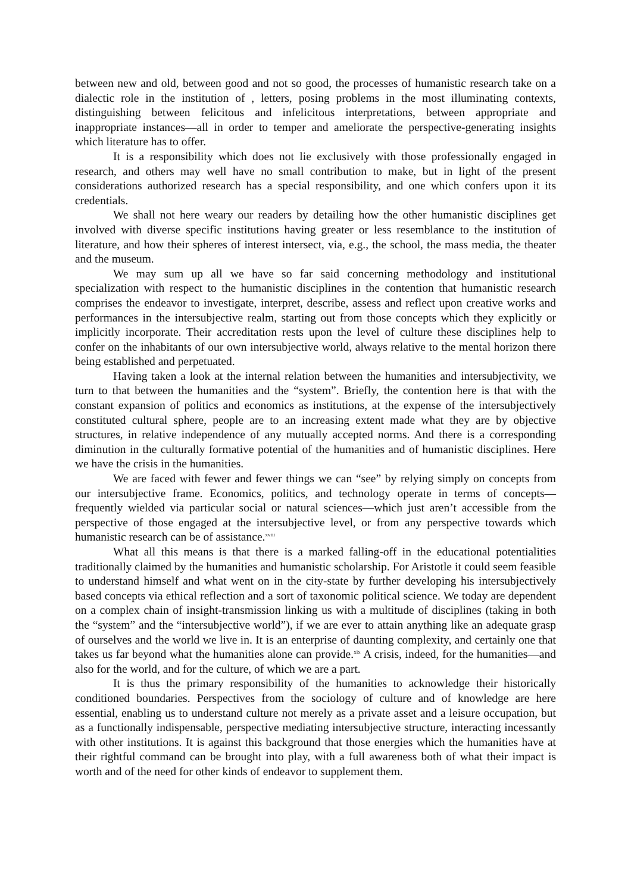between new and old, between good and not so good, the processes of humanistic research take on a dialectic role in the institution of , letters, posing problems in the most illuminating contexts, distinguishing between felicitous and infelicitous interpretations, between appropriate and inappropriate instances—all in order to temper and ameliorate the perspective-generating insights which literature has to offer.
It is a responsibility which does not lie exclusively with those professionally engaged in research, and others may well have no small contribution to make, but in light of the present considerations authorized research has a special responsibility, and one which confers upon it its credentials.
We shall not here weary our readers by detailing how the other humanistic disciplines get involved with diverse specific institutions having greater or less resemblance to the institution of literature, and how their spheres of interest intersect, via, e.g., the school, the mass media, the theater and the museum.
We may sum up all we have so far said concerning methodology and institutional specialization with respect to the humanistic disciplines in the contention that humanistic research comprises the endeavor to investigate, interpret, describe, assess and reflect upon creative works and performances in the intersubjective realm, starting out from those concepts which they explicitly or implicitly incorporate. Their accreditation rests upon the level of culture these disciplines help to confer on the inhabitants of our own intersubjective world, always relative to the mental horizon there being established and perpetuated.
Having taken a look at the internal relation between the humanities and intersubjectivity, we turn to that between the humanities and the “system”. Briefly, the contention here is that with the constant expansion of politics and economics as institutions, at the expense of the intersubjectively constituted cultural sphere, people are to an increasing extent made what they are by objective structures, in relative independence of any mutually accepted norms. And there is a corresponding diminution in the culturally formative potential of the humanities and of humanistic disciplines. Here we have the crisis in the humanities.
We are faced with fewer and fewer things we can “see” by relying simply on concepts from our intersubjective frame. Economics, politics, and technology operate in terms of concepts—frequently wielded via particular social or natural sciences—which just aren’t accessible from the perspective of those engaged at the intersubjective level, or from any perspective towards which humanistic research can be of assistance.<sup>xviii</sup>
What all this means is that there is a marked falling-off in the educational potentialities traditionally claimed by the humanities and humanistic scholarship. For Aristotle it could seem feasible to understand himself and what went on in the city-state by further developing his intersubjectively based concepts via ethical reflection and a sort of taxonomic political science. We today are dependent on a complex chain of insight-transmission linking us with a multitude of disciplines (taking in both the “system” and the “intersubjective world”), if we are ever to attain anything like an adequate grasp of ourselves and the world we live in. It is an enterprise of daunting complexity, and certainly one that takes us far beyond what the humanities alone can provide.<sup>xix</sup> A crisis, indeed, for the humanities—and also for the world, and for the culture, of which we are a part.
It is thus the primary responsibility of the humanities to acknowledge their historically conditioned boundaries. Perspectives from the sociology of culture and of knowledge are here essential, enabling us to understand culture not merely as a private asset and a leisure occupation, but as a functionally indispensable, perspective mediating intersubjective structure, interacting incessantly with other institutions. It is against this background that those energies which the humanities have at their rightful command can be brought into play, with a full awareness both of what their impact is worth and of the need for other kinds of endeavor to supplement them.